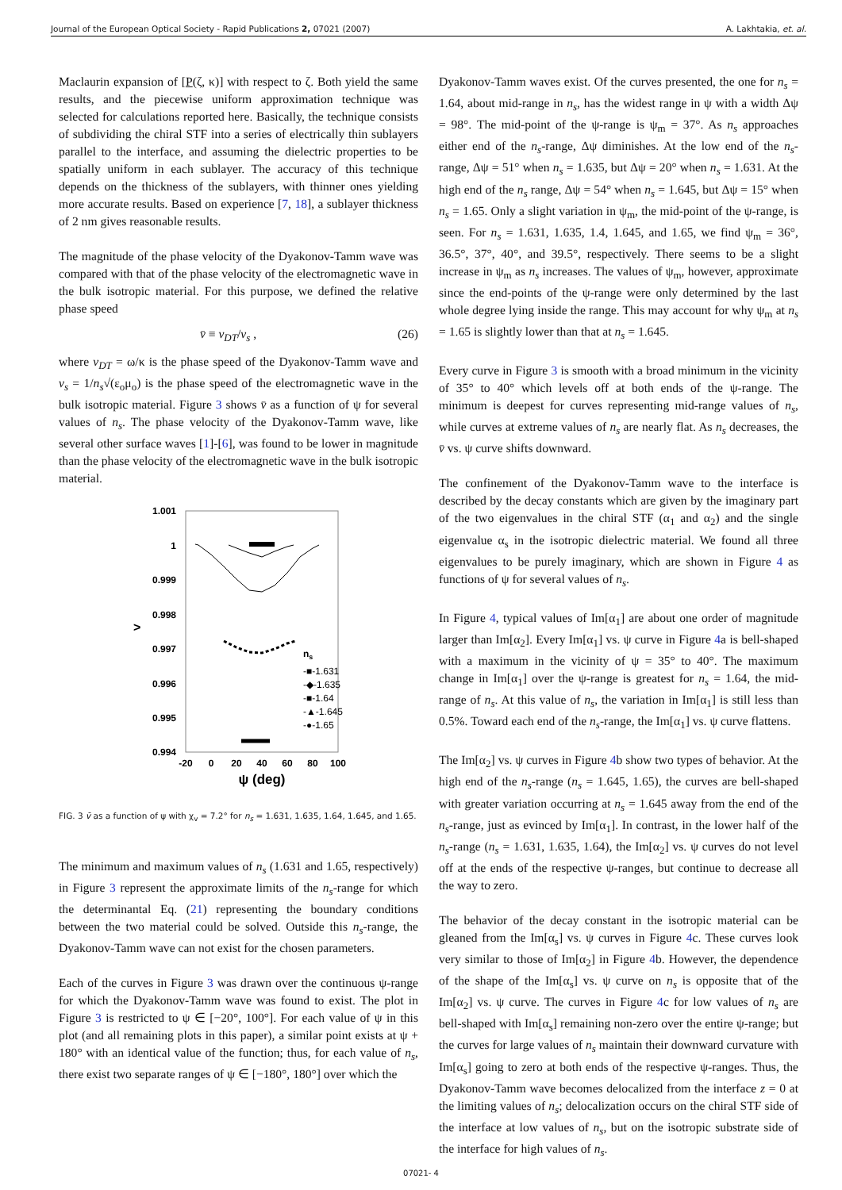Journal of the European Optical Society - Rapid Publications 2, 07021 (2007) A. Lakhtakia, et. al.
Maclaurin expansion of [P(ζ, κ)] with respect to ζ. Both yield the same results, and the piecewise uniform approximation technique was selected for calculations reported here. Basically, the technique consists of subdividing the chiral STF into a series of electrically thin sublayers parallel to the interface, and assuming the dielectric properties to be spatially uniform in each sublayer. The accuracy of this technique depends on the thickness of the sublayers, with thinner ones yielding more accurate results. Based on experience [7, 18], a sublayer thickness of 2 nm gives reasonable results.
The magnitude of the phase velocity of the Dyakonov-Tamm wave was compared with that of the phase velocity of the electromagnetic wave in the bulk isotropic material. For this purpose, we defined the relative phase speed
v̄ ≡ v<sub>DT</sub>/v<sub>s</sub> , (26)
where v<sub>DT</sub> = ω/κ is the phase speed of the Dyakonov-Tamm wave and v<sub>s</sub> = 1/n<sub>s</sub>√(ε<sub>o</sub>μ<sub>o</sub>) is the phase speed of the electromagnetic wave in the bulk isotropic material. Figure 3 shows v̄ as a function of ψ for several values of n<sub>s</sub>. The phase velocity of the Dyakonov-Tamm wave, like several other surface waves [1]-[6], was found to be lower in magnitude than the phase velocity of the electromagnetic wave in the bulk isotropic material.
1.001
1
0.999
0.998
0.997
0.996
0.995
0.994
>
-20
0
20
40
60
80
100
ψ (deg)
ns
-■-1.631
-◆-1.635
-■-1.64
-▲-1.645
-●-1.65
FIG. 3 v̄ as a function of ψ with χ<sub>v</sub> = 7.2° for n<sub>s</sub> = 1.631, 1.635, 1.64, 1.645, and 1.65.
The minimum and maximum values of n<sub>s</sub> (1.631 and 1.65, respectively) in Figure 3 represent the approximate limits of the n<sub>s</sub>-range for which the determinantal Eq. (21) representing the boundary conditions between the two material could be solved. Outside this n<sub>s</sub>-range, the Dyakonov-Tamm wave can not exist for the chosen parameters.
Each of the curves in Figure 3 was drawn over the continuous ψ-range for which the Dyakonov-Tamm wave was found to exist. The plot in Figure 3 is restricted to ψ ∈ [−20°, 100°]. For each value of ψ in this plot (and all remaining plots in this paper), a similar point exists at ψ + 180° with an identical value of the function; thus, for each value of n<sub>s</sub>, there exist two separate ranges of ψ ∈ [−180°, 180°] over which the
Dyakonov-Tamm waves exist. Of the curves presented, the one for n<sub>s</sub> = 1.64, about mid-range in n<sub>s</sub>, has the widest range in ψ with a width Δψ = 98°. The mid-point of the ψ-range is ψ<sub>m</sub> = 37°. As n<sub>s</sub> approaches either end of the n<sub>s</sub>-range, Δψ diminishes. At the low end of the n<sub>s</sub>-range, Δψ = 51° when n<sub>s</sub> = 1.635, but Δψ = 20° when n<sub>s</sub> = 1.631. At the high end of the n<sub>s</sub> range, Δψ = 54° when n<sub>s</sub> = 1.645, but Δψ = 15° when n<sub>s</sub> = 1.65. Only a slight variation in ψ<sub>m</sub>, the mid-point of the ψ-range, is seen. For n<sub>s</sub> = 1.631, 1.635, 1.4, 1.645, and 1.65, we find ψ<sub>m</sub> = 36°, 36.5°, 37°, 40°, and 39.5°, respectively. There seems to be a slight increase in ψ<sub>m</sub> as n<sub>s</sub> increases. The values of ψ<sub>m</sub>, however, approximate since the end-points of the ψ-range were only determined by the last whole degree lying inside the range. This may account for why ψ<sub>m</sub> at n<sub>s</sub> = 1.65 is slightly lower than that at n<sub>s</sub> = 1.645.
Every curve in Figure 3 is smooth with a broad minimum in the vicinity of 35° to 40° which levels off at both ends of the ψ-range. The minimum is deepest for curves representing mid-range values of n<sub>s</sub>, while curves at extreme values of n<sub>s</sub> are nearly flat. As n<sub>s</sub> decreases, the v̄ vs. ψ curve shifts downward.
The confinement of the Dyakonov-Tamm wave to the interface is described by the decay constants which are given by the imaginary part of the two eigenvalues in the chiral STF (α<sub>1</sub> and α<sub>2</sub>) and the single eigenvalue α<sub>s</sub> in the isotropic dielectric material. We found all three eigenvalues to be purely imaginary, which are shown in Figure 4 as functions of ψ for several values of n<sub>s</sub>.
In Figure 4, typical values of Im[α<sub>1</sub>] are about one order of magnitude larger than Im[α<sub>2</sub>]. Every Im[α<sub>1</sub>] vs. ψ curve in Figure 4a is bell-shaped with a maximum in the vicinity of ψ = 35° to 40°. The maximum change in Im[α<sub>1</sub>] over the ψ-range is greatest for n<sub>s</sub> = 1.64, the mid-range of n<sub>s</sub>. At this value of n<sub>s</sub>, the variation in Im[α<sub>1</sub>] is still less than 0.5%. Toward each end of the n<sub>s</sub>-range, the Im[α<sub>1</sub>] vs. ψ curve flattens.
The Im[α<sub>2</sub>] vs. ψ curves in Figure 4b show two types of behavior. At the high end of the n<sub>s</sub>-range (n<sub>s</sub> = 1.645, 1.65), the curves are bell-shaped with greater variation occurring at n<sub>s</sub> = 1.645 away from the end of the n<sub>s</sub>-range, just as evinced by Im[α<sub>1</sub>]. In contrast, in the lower half of the n<sub>s</sub>-range (n<sub>s</sub> = 1.631, 1.635, 1.64), the Im[α<sub>2</sub>] vs. ψ curves do not level off at the ends of the respective ψ-ranges, but continue to decrease all the way to zero.
The behavior of the decay constant in the isotropic material can be gleaned from the Im[α<sub>s</sub>] vs. ψ curves in Figure 4c. These curves look very similar to those of Im[α<sub>2</sub>] in Figure 4b. However, the dependence of the shape of the Im[α<sub>s</sub>] vs. ψ curve on n<sub>s</sub> is opposite that of the Im[α<sub>2</sub>] vs. ψ curve. The curves in Figure 4c for low values of n<sub>s</sub> are bell-shaped with Im[α<sub>s</sub>] remaining non-zero over the entire ψ-range; but the curves for large values of n<sub>s</sub> maintain their downward curvature with Im[α<sub>s</sub>] going to zero at both ends of the respective ψ-ranges. Thus, the Dyakonov-Tamm wave becomes delocalized from the interface z = 0 at the limiting values of n<sub>s</sub>; delocalization occurs on the chiral STF side of the interface at low values of n<sub>s</sub>, but on the isotropic substrate side of the interface for high values of n<sub>s</sub>.
07021- 4